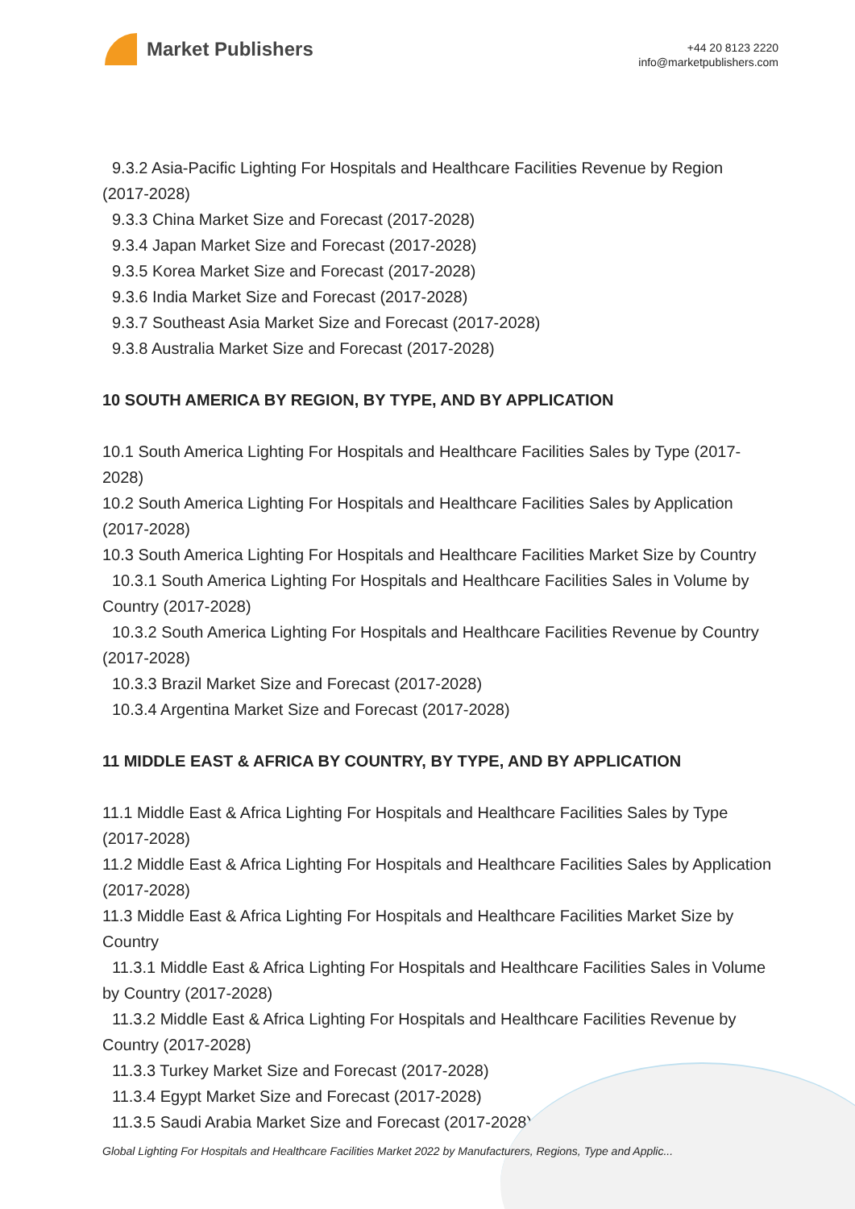Market Publishers
+44 20 8123 2220
info@marketpublishers.com
9.3.2 Asia-Pacific Lighting For Hospitals and Healthcare Facilities Revenue by Region
(2017-2028)
9.3.3 China Market Size and Forecast (2017-2028)
9.3.4 Japan Market Size and Forecast (2017-2028)
9.3.5 Korea Market Size and Forecast (2017-2028)
9.3.6 India Market Size and Forecast (2017-2028)
9.3.7 Southeast Asia Market Size and Forecast (2017-2028)
9.3.8 Australia Market Size and Forecast (2017-2028)
10 SOUTH AMERICA BY REGION, BY TYPE, AND BY APPLICATION
10.1 South America Lighting For Hospitals and Healthcare Facilities Sales by Type (2017-2028)
10.2 South America Lighting For Hospitals and Healthcare Facilities Sales by Application (2017-2028)
10.3 South America Lighting For Hospitals and Healthcare Facilities Market Size by Country
10.3.1 South America Lighting For Hospitals and Healthcare Facilities Sales in Volume by Country (2017-2028)
10.3.2 South America Lighting For Hospitals and Healthcare Facilities Revenue by Country (2017-2028)
10.3.3 Brazil Market Size and Forecast (2017-2028)
10.3.4 Argentina Market Size and Forecast (2017-2028)
11 MIDDLE EAST & AFRICA BY COUNTRY, BY TYPE, AND BY APPLICATION
11.1 Middle East & Africa Lighting For Hospitals and Healthcare Facilities Sales by Type (2017-2028)
11.2 Middle East & Africa Lighting For Hospitals and Healthcare Facilities Sales by Application (2017-2028)
11.3 Middle East & Africa Lighting For Hospitals and Healthcare Facilities Market Size by Country
11.3.1 Middle East & Africa Lighting For Hospitals and Healthcare Facilities Sales in Volume by Country (2017-2028)
11.3.2 Middle East & Africa Lighting For Hospitals and Healthcare Facilities Revenue by Country (2017-2028)
11.3.3 Turkey Market Size and Forecast (2017-2028)
11.3.4 Egypt Market Size and Forecast (2017-2028)
11.3.5 Saudi Arabia Market Size and Forecast (2017-2028)
Global Lighting For Hospitals and Healthcare Facilities Market 2022 by Manufacturers, Regions, Type and Applic...